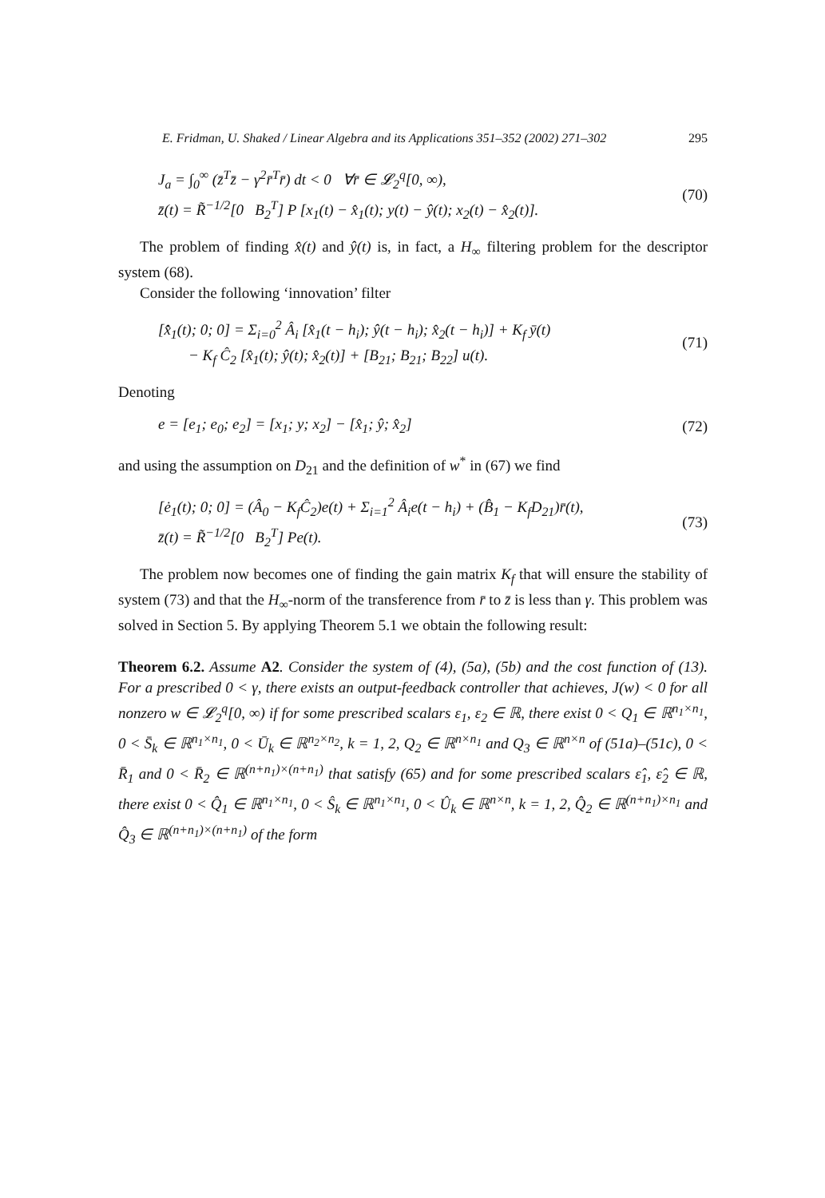E. Fridman, U. Shaked / Linear Algebra and its Applications 351–352 (2002) 271–302 295
J<sub>a</sub> = ∫<sub>0</sub><sup>∞</sup> (z̄<sup>T</sup>z̄ − γ<sup>2</sup>r̄<sup>T</sup>r̄) dt < 0 ∀r̄ ∈ 𝓛<sub>2</sub><sup>q</sup>[0, ∞),
z̄(t) = R̃<sup>−1/2</sup>[0 B<sub>2</sub><sup>T</sup>] P [x<sub>1</sub>(t) − x̂<sub>1</sub>(t); y(t) − ŷ(t); x<sub>2</sub>(t) − x̂<sub>2</sub>(t)].
(70)
The problem of finding x̂(t) and ŷ(t) is, in fact, a H<sub>∞</sub> filtering problem for the descriptor system (68).
Consider the following ‘innovation’ filter
[x̂̇<sub>1</sub>(t); 0; 0] = Σ<sub>i=0</sub><sup>2</sup> Â<sub>i</sub> [x̂<sub>1</sub>(t − h<sub>i</sub>); ŷ(t − h<sub>i</sub>); x̂<sub>2</sub>(t − h<sub>i</sub>)] + K<sub>f</sub> ȳ(t)
− K<sub>f</sub> Ĉ<sub>2</sub> [x̂<sub>1</sub>(t); ŷ(t); x̂<sub>2</sub>(t)] + [B<sub>21</sub>; B<sub>21</sub>; B<sub>22</sub>] u(t).
(71)
Denoting
e = [e<sub>1</sub>; e<sub>0</sub>; e<sub>2</sub>] = [x<sub>1</sub>; y; x<sub>2</sub>] − [x̂<sub>1</sub>; ŷ; x̂<sub>2</sub>]
(72)
and using the assumption on D<sub>21</sub> and the definition of w<sup>*</sup> in (67) we find
[ė<sub>1</sub>(t); 0; 0] = (Â<sub>0</sub> − K<sub>f</sub>Ĉ<sub>2</sub>)e(t) + Σ<sub>i=1</sub><sup>2</sup> Â<sub>i</sub>e(t − h<sub>i</sub>) + (B̂<sub>1</sub> − K<sub>f</sub>D<sub>21</sub>)r̄(t),
z̄(t) = R̃<sup>−1/2</sup>[0 B<sub>2</sub><sup>T</sup>] Pe(t).
(73)
The problem now becomes one of finding the gain matrix K<sub>f</sub> that will ensure the stability of system (73) and that the H<sub>∞</sub>-norm of the transference from r̄ to z̄ is less than γ. This problem was solved in Section 5. By applying Theorem 5.1 we obtain the following result:
Theorem 6.2. Assume A2. Consider the system of (4), (5a), (5b) and the cost function of (13). For a prescribed 0 < γ, there exists an output-feedback controller that achieves, J(w) < 0 for all nonzero w ∈ 𝓛<sub>2</sub><sup>q</sup>[0, ∞) if for some prescribed scalars ε<sub>1</sub>, ε<sub>2</sub> ∈ ℝ, there exist 0 < Q<sub>1</sub> ∈ ℝ<sup>n<sub>1</sub>×n<sub>1</sub></sup>, 0 < S̄<sub>k</sub> ∈ ℝ<sup>n<sub>1</sub>×n<sub>1</sub></sup>, 0 < Ū<sub>k</sub> ∈ ℝ<sup>n<sub>2</sub>×n<sub>2</sub></sup>, k = 1, 2, Q<sub>2</sub> ∈ ℝ<sup>n×n<sub>1</sub></sup> and Q<sub>3</sub> ∈ ℝ<sup>n×n</sup> of (51a)–(51c), 0 < R̄<sub>1</sub> and 0 < R̄<sub>2</sub> ∈ ℝ<sup>(n+n<sub>1</sub>)×(n+n<sub>1</sub>)</sup> that satisfy (65) and for some prescribed scalars ε̂<sub>1</sub>, ε̂<sub>2</sub> ∈ ℝ, there exist 0 < Q̂<sub>1</sub> ∈ ℝ<sup>n<sub>1</sub>×n<sub>1</sub></sup>, 0 < Ŝ<sub>k</sub> ∈ ℝ<sup>n<sub>1</sub>×n<sub>1</sub></sup>, 0 < Û<sub>k</sub> ∈ ℝ<sup>n×n</sup>, k = 1, 2, Q̂<sub>2</sub> ∈ ℝ<sup>(n+n<sub>1</sub>)×n<sub>1</sub></sup> and Q̂<sub>3</sub> ∈ ℝ<sup>(n+n<sub>1</sub>)×(n+n<sub>1</sub>)</sup> of the form